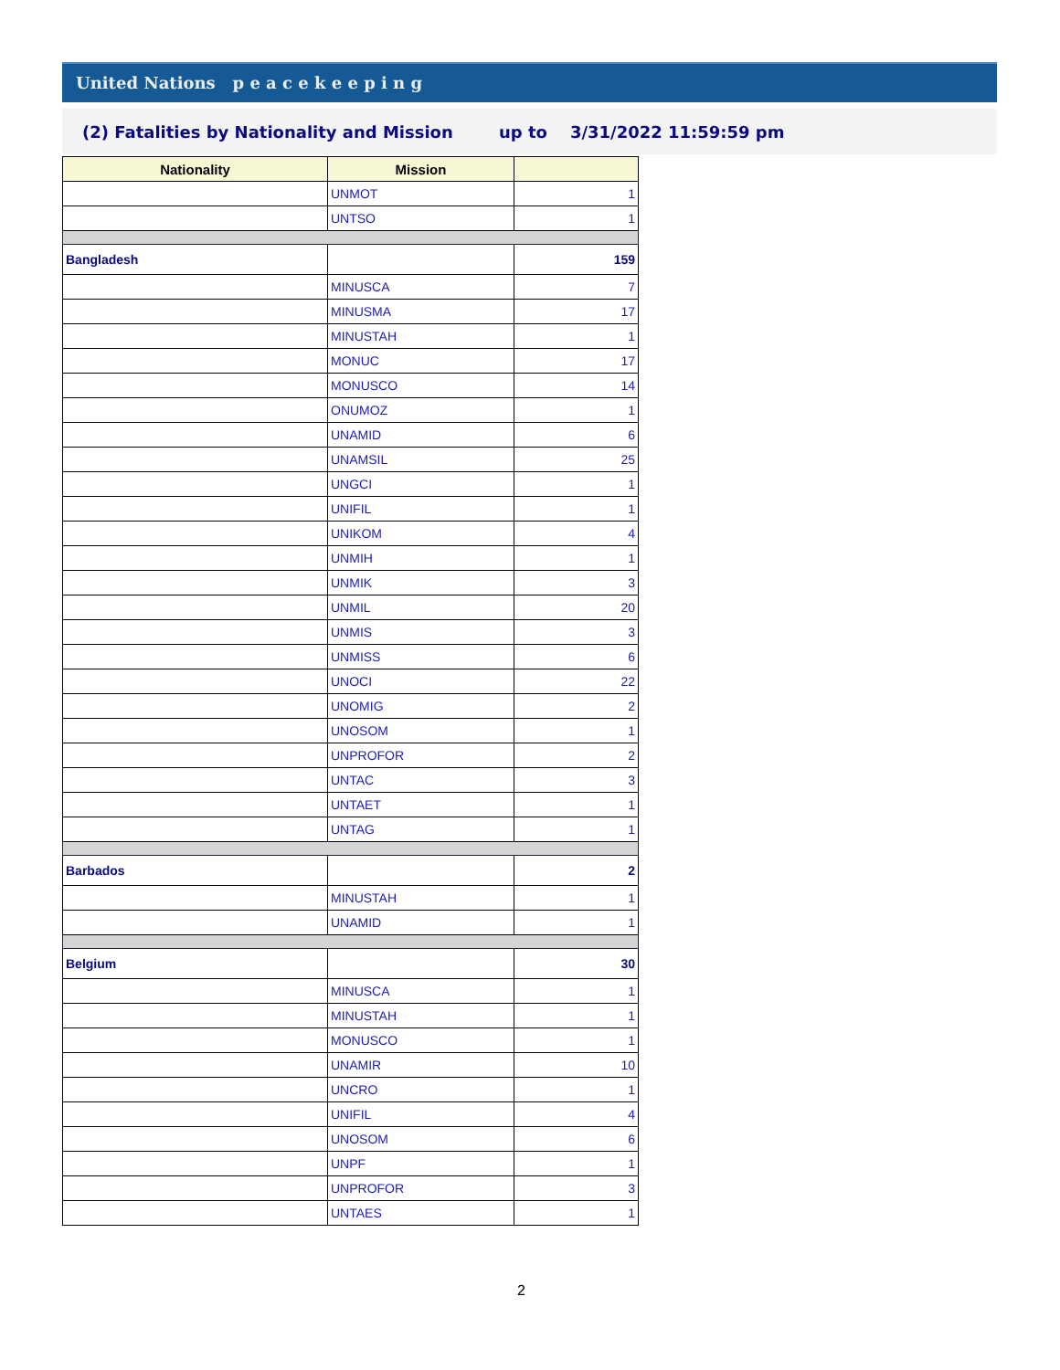United Nations p e a c e k e e p i n g
(2) Fatalities by Nationality and Mission up to 3/31/2022 11:59:59 pm
| Nationality | Mission | |
| --- | --- | --- |
| | UNMOT | 1 |
| | UNTSO | 1 |
| Bangladesh | | 159 |
| | MINUSCA | 7 |
| | MINUSMA | 17 |
| | MINUSTAH | 1 |
| | MONUC | 17 |
| | MONUSCO | 14 |
| | ONUMOZ | 1 |
| | UNAMID | 6 |
| | UNAMSIL | 25 |
| | UNGCI | 1 |
| | UNIFIL | 1 |
| | UNIKOM | 4 |
| | UNMIH | 1 |
| | UNMIK | 3 |
| | UNMIL | 20 |
| | UNMIS | 3 |
| | UNMISS | 6 |
| | UNOCI | 22 |
| | UNOMIG | 2 |
| | UNOSOM | 1 |
| | UNPROFOR | 2 |
| | UNTAC | 3 |
| | UNTAET | 1 |
| | UNTAG | 1 |
| Barbados | | 2 |
| | MINUSTAH | 1 |
| | UNAMID | 1 |
| Belgium | | 30 |
| | MINUSCA | 1 |
| | MINUSTAH | 1 |
| | MONUSCO | 1 |
| | UNAMIR | 10 |
| | UNCRO | 1 |
| | UNIFIL | 4 |
| | UNOSOM | 6 |
| | UNPF | 1 |
| | UNPROFOR | 3 |
| | UNTAES | 1 |
2